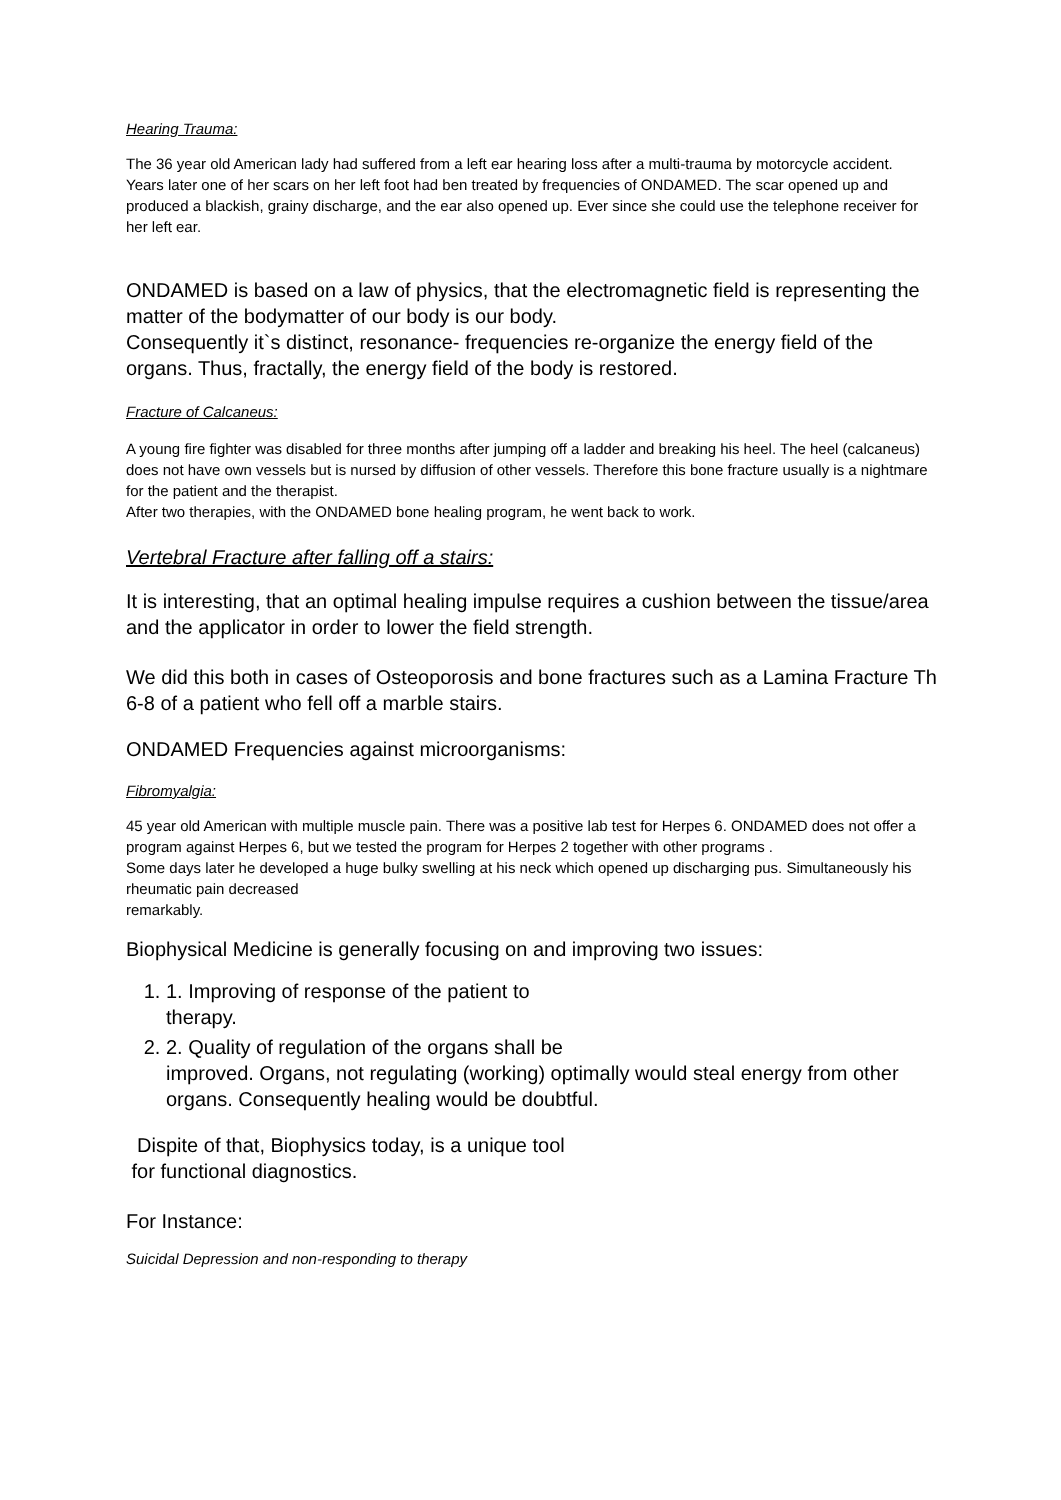Hearing Trauma:
The 36 year old American lady had suffered from a left ear hearing loss after a multi-trauma by motorcycle accident.
Years later one of her scars on her left foot had ben treated by frequencies of ONDAMED. The scar opened up and produced a blackish, grainy discharge, and the ear also opened up. Ever since she could use the telephone receiver for her left ear.
ONDAMED is based on a law of physics, that the electromagnetic field is representing the matter of the bodymatter of our body is our body.
Consequently it`s distinct, resonance- frequencies re-organize the energy field of the organs. Thus, fractally, the energy field of the body is restored.
Fracture of Calcaneus:
A young fire fighter was disabled for three months after jumping off a ladder and breaking his heel. The heel (calcaneus) does not have own vessels but is nursed by diffusion of other vessels. Therefore this bone fracture usually is a nightmare for the patient and the therapist.
After two therapies, with the ONDAMED bone healing program, he went back to work.
Vertebral Fracture after falling off a stairs:
It is interesting, that an optimal healing impulse requires a cushion between the tissue/area and the applicator in order to lower the field strength.
We did this both in cases of Osteoporosis and bone fractures such as a Lamina Fracture Th 6-8 of a patient who fell off a marble stairs.
ONDAMED Frequencies against microorganisms:
Fibromyalgia:
45 year old American with multiple muscle pain. There was a positive lab test for Herpes 6. ONDAMED does not offer a program against Herpes 6, but we tested the program for Herpes 2 together with other programs .
Some days later he developed a huge bulky swelling at his neck which opened up discharging pus. Simultaneously his rheumatic pain decreased
remarkably.
Biophysical Medicine is generally focusing on and improving two issues:
1. 1. Improving of response of the patient to
therapy.
2. 2. Quality of regulation of the organs shall be
improved. Organs, not regulating (working) optimally would steal energy from other organs. Consequently healing would be doubtful.
Dispite of that, Biophysics today, is a unique tool
for functional diagnostics.
For Instance:
Suicidal Depression and non-responding to therapy